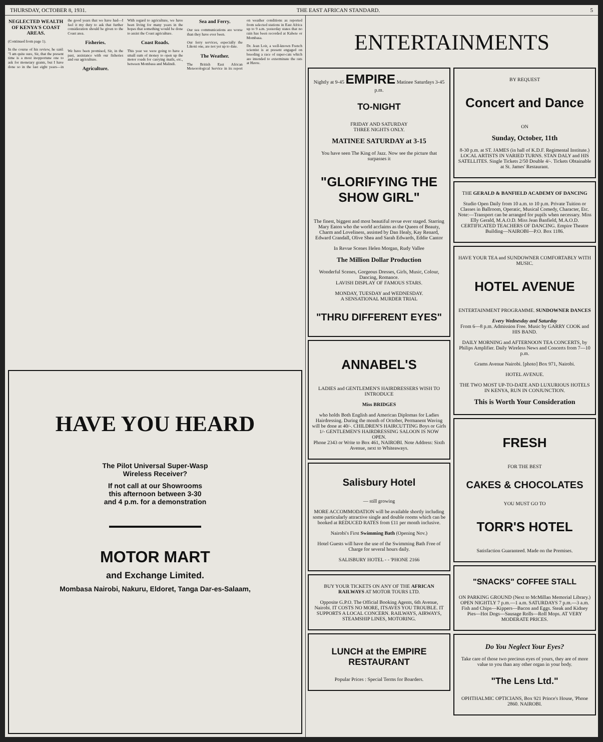THURSDAY, OCTOBER 8, 1931. THE EAST AFRICAN STANDARD. 5
NEGLECTED WEALTH OF KENYA'S COAST AREAS.
(Continued from page 1).
In the course of his review, he said: "I am quite sure, Sir, that the present time is a most inopportune one to ask for monetary grants, but I have done so in the last eight years—in the good years that we have had—I feel it my duty to ask that further consideration should be given to the Coast area.
Fisheries.
We have been promised, Sir, in the past, assistance with our fisheries and our agriculture.
Agriculture.
With regard to agriculture, we have been living for many years in the hopes that something would be done to assist the Coast agriculture.
Coast Roads.
This year we were going to have a small sum of money to open up the motor roads for carrying mails, etc., between Mombasa and Malindi.
Sea and Ferry.
Our sea communications are worse than they have ever been.
Our ferry services, especially the Likoni one, are not yet up to date.
The Weather.
The British East African Meteorological Service in its report on weather conditions as reported from selected stations in East Africa up to 9 a.m. yesterday states that no rain has been recorded at Kabete or Mombasa.
Dr. Jean Loir, a well-known French scientist is at present engaged on breeding a race of super-cats which are intended to exterminate the rats at Havre.
HAVE YOU HEARD
The Pilot Universal Super-Wasp
Wireless Receiver?
If not call at our Showrooms
this afternoon between 3-30
and 4 p.m. for a demonstration
MOTOR MART
and Exchange Limited.
Mombasa Nairobi, Nakuru, Eldoret, Tanga Dar-es-Salaam,
ENTERTAINMENTS
Nightly at 9-45 EMPIRE Matinee Saturdays 3-45 p.m.
TO-NIGHT
FRIDAY AND SATURDAY
THREE NIGHTS ONLY.
MATINEE SATURDAY at 3-15
You have seen The King of Jazz. Now see the picture that surpasses it
"GLORIFYING THE SHOW GIRL"
The finest, biggest and most beautiful revue ever staged. Starring Mary Eaton who the world acclaims as the Queen of Beauty, Charm and Loveliness, assisted by Dan Healy, Kay Renard, Edward Crandall, Olive Shea and Sarah Edwards, Eddie Cantor
In Revue Scenes Helen Morgan, Rudy Vallee
The Million Dollar Production
Wonderful Scenes, Gorgeous Dresses, Girls, Music, Colour, Dancing, Romance.
LAVISH DISPLAY OF FAMOUS STARS.
MONDAY, TUESDAY and WEDNESDAY.
A SENSATIONAL MURDER TRIAL
"THRU DIFFERENT EYES"
ANNABEL'S
LADIES and GENTLEMEN'S HAIRDRESSERS WISH TO INTRODUCE
Miss BRIDGES
who holds Both English and American Diplomas for Ladies Hairdressing. During the month of October, Permanent Waving will be done at 40/-. CHILDREN'S HAIRCUTTING Boys or Girls 1/- GENTLEMEN'S HAIRDRESSING SALOON IS NOW OPEN.
Phone 2343 or Write to Box 461, NAIROBI. Note Address: Sixth Avenue, next to Whiteaways.
Salisbury Hotel
— still growing
MORE ACCOMMODATION will be available shortly including some particularly attractive single and double rooms which can be booked at REDUCED RATES from £11 per month inclusive.
Nairobi's First Swimming Bath (Opening Nov.)
Hotel Guests will have the use of the Swimming Bath Free of Charge for several hours daily.
SALISBURY HOTEL - - 'PHONE 2166
BUY YOUR TICKETS ON ANY OF THE AFRICAN RAILWAYS AT MOTOR TOURS LTD.
Opposite G.P.O. The Official Booking Agents, 6th Avenue, Nairobi. IT COSTS NO MORE, ITSAVES YOU TROUBLE. IT SUPPORTS A LOCAL CONCERN. RAILWAYS, AIRWAYS, STEAMSHIP LINES, MOTORING.
LUNCH at the EMPIRE RESTAURANT
Popular Prices : Special Terms for Boarders.
BY REQUEST
Concert and Dance
ON
Sunday, October, 11th
8-30 p.m. at ST. JAMES (in hall of K.D.F. Regimental Institute.) LOCAL ARTISTS IN VARIED TURNS. STAN DALY and HIS SATELLITES. Single Tickets 2/50 Double 4/-. Tickets Obtainable at St. James' Restaurant.
THE GERALD & BANFIELD ACADEMY OF DANCING
Studio Open Daily from 10 a.m. to 10 p.m. Private Tuition or Classes in Ballroom, Operatic, Musical Comedy, Character, Etc. Note:—Transport can be arranged for pupils when necessary. Miss Elly Gerald, M.A.O.D. Miss Jean Banfield, M.A.O.D. CERTIFICATED TEACHERS OF DANCING. Empire Theatre Building—NAIROBI—P.O. Box 1186.
HAVE YOUR TEA and SUNDOWNER COMFORTABLY WITH MUSIC.
HOTEL AVENUE
ENTERTAINMENT PROGRAMME. SUNDOWNER DANCES
Every Wednesday and Saturday
From 6—8 p.m. Admission Free. Music by GARRY COOK and HIS BAND.
DAILY MORNING and AFTERNOON TEA CONCERTS, by Philips Amplifier. Daily Wireless News and Concerts from 7—10 p.m.
Grams Avenue Nairobi. [photo] Box 971, Nairobi.
HOTEL AVENUE.
THE TWO MOST UP-TO-DATE AND LUXURIOUS HOTELS IN KENYA, RUN IN CONJUNCTION.
This is Worth Your Consideration
FRESH
FOR THE BEST
CAKES & CHOCOLATES
YOU MUST GO TO
TORR'S HOTEL
Satisfaction Guaranteed. Made on the Premises.
"SNACKS" COFFEE STALL
ON PARKING GROUND (Next to McMillan Memorial Library.) OPEN NIGHTLY 7 p.m.—1 a.m. SATURDAYS 7 p.m.—3 a.m. Fish and Chips—Kippers—Bacon and Eggs. Steak and Kidney Pies—Hot Dogs—Sausage Rolls—Roll Mops. AT VERY MODERATE PRICES.
Do You Neglect Your Eyes?
Take care of those two precious eyes of yours, they are of more value to you than any other organ in your body.
"The Lens Ltd."
OPHTHALMIC OPTICIANS, Box 921 Prince's House, 'Phone 2860. NAIROBI.